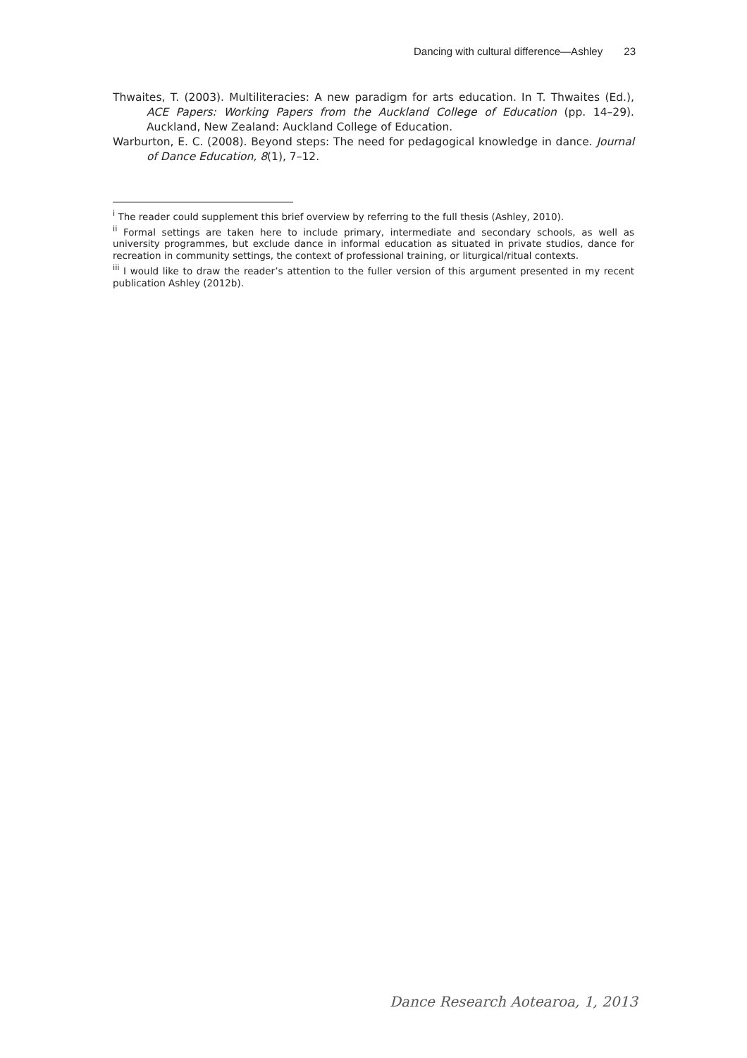Dancing with cultural difference—Ashley 23
Thwaites, T. (2003). Multiliteracies: A new paradigm for arts education. In T. Thwaites (Ed.), ACE Papers: Working Papers from the Auckland College of Education (pp. 14–29). Auckland, New Zealand: Auckland College of Education.
Warburton, E. C. (2008). Beyond steps: The need for pedagogical knowledge in dance. Journal of Dance Education, 8(1), 7–12.
<sup>i</sup> The reader could supplement this brief overview by referring to the full thesis (Ashley, 2010).
<sup>ii</sup> Formal settings are taken here to include primary, intermediate and secondary schools, as well as university programmes, but exclude dance in informal education as situated in private studios, dance for recreation in community settings, the context of professional training, or liturgical/ritual contexts.
<sup>iii</sup> I would like to draw the reader’s attention to the fuller version of this argument presented in my recent publication Ashley (2012b).
Dance Research Aotearoa, 1, 2013